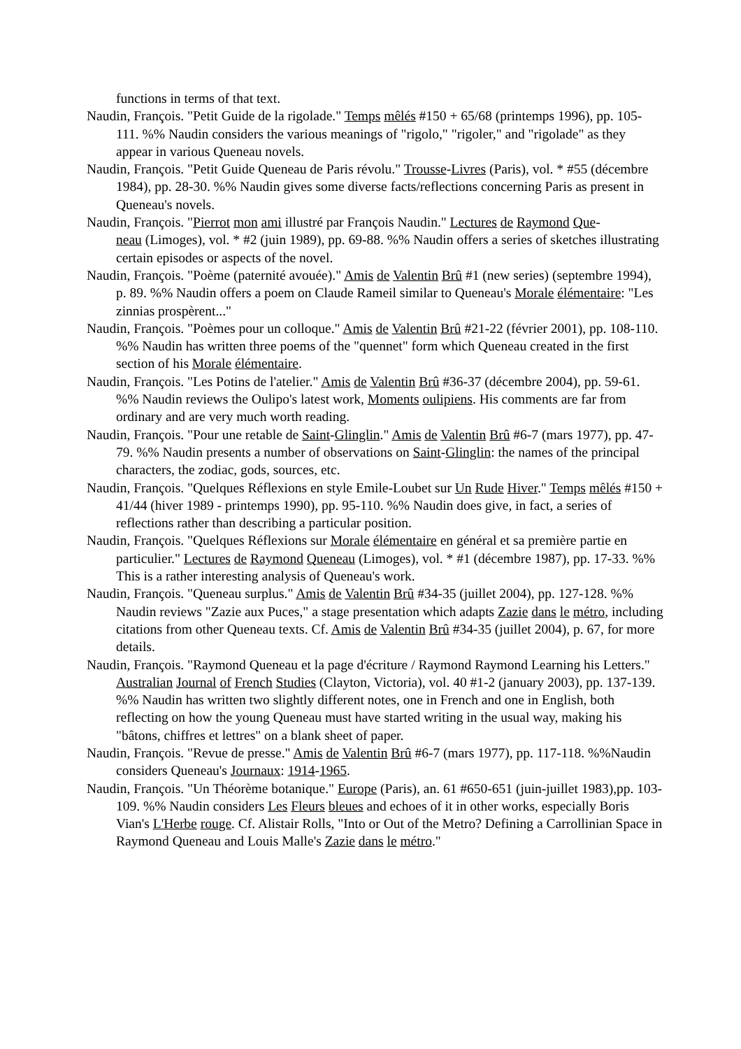functions in terms of that text.
Naudin, François. "Petit Guide de la rigolade." Temps mêlés #150 + 65/68 (printemps 1996), pp. 105-111. %% Naudin considers the various meanings of "rigolo," "rigoler," and "rigolade" as they appear in various Queneau novels.
Naudin, François. "Petit Guide Queneau de Paris révolu." Trousse-Livres (Paris), vol. * #55 (décembre 1984), pp. 28-30. %% Naudin gives some diverse facts/reflections concerning Paris as present in Queneau's novels.
Naudin, François. "Pierrot mon ami illustré par François Naudin." Lectures de Raymond Que-
neau (Limoges), vol. * #2 (juin 1989), pp. 69-88. %% Naudin offers a series of sketches illustrating certain episodes or aspects of the novel.
Naudin, François. "Poème (paternité avouée)." Amis de Valentin Brû #1 (new series) (septembre 1994), p. 89. %% Naudin offers a poem on Claude Rameil similar to Queneau's Morale élémentaire: "Les zinnias prospèrent..."
Naudin, François. "Poèmes pour un colloque." Amis de Valentin Brû #21-22 (février 2001), pp. 108-110. %% Naudin has written three poems of the "quennet" form which Queneau created in the first section of his Morale élémentaire.
Naudin, François. "Les Potins de l'atelier." Amis de Valentin Brû #36-37 (décembre 2004), pp. 59-61. %% Naudin reviews the Oulipo's latest work, Moments oulipiens. His comments are far from ordinary and are very much worth reading.
Naudin, François. "Pour une retable de Saint-Glinglin." Amis de Valentin Brû #6-7 (mars 1977), pp. 47-79. %% Naudin presents a number of observations on Saint-Glinglin: the names of the principal characters, the zodiac, gods, sources, etc.
Naudin, François. "Quelques Réflexions en style Emile-Loubet sur Un Rude Hiver." Temps mêlés #150 + 41/44 (hiver 1989 - printemps 1990), pp. 95-110. %% Naudin does give, in fact, a series of reflections rather than describing a particular position.
Naudin, François. "Quelques Réflexions sur Morale élémentaire en général et sa première partie en particulier." Lectures de Raymond Queneau (Limoges), vol. * #1 (décembre 1987), pp. 17-33. %% This is a rather interesting analysis of Queneau's work.
Naudin, François. "Queneau surplus." Amis de Valentin Brû #34-35 (juillet 2004), pp. 127-128. %% Naudin reviews "Zazie aux Puces," a stage presentation which adapts Zazie dans le métro, including citations from other Queneau texts. Cf. Amis de Valentin Brû #34-35 (juillet 2004), p. 67, for more details.
Naudin, François. "Raymond Queneau et la page d'écriture / Raymond Raymond Learning his Letters." Australian Journal of French Studies (Clayton, Victoria), vol. 40 #1-2 (january 2003), pp. 137-139. %% Naudin has written two slightly different notes, one in French and one in English, both reflecting on how the young Queneau must have started writing in the usual way, making his "bâtons, chiffres et lettres" on a blank sheet of paper.
Naudin, François. "Revue de presse." Amis de Valentin Brû #6-7 (mars 1977), pp. 117-118. %%Naudin considers Queneau's Journaux: 1914-1965.
Naudin, François. "Un Théorème botanique." Europe (Paris), an. 61 #650-651 (juin-juillet 1983),pp. 103-109. %% Naudin considers Les Fleurs bleues and echoes of it in other works, especially Boris Vian's L'Herbe rouge. Cf. Alistair Rolls, "Into or Out of the Metro? Defining a Carrollinian Space in Raymond Queneau and Louis Malle's Zazie dans le métro."